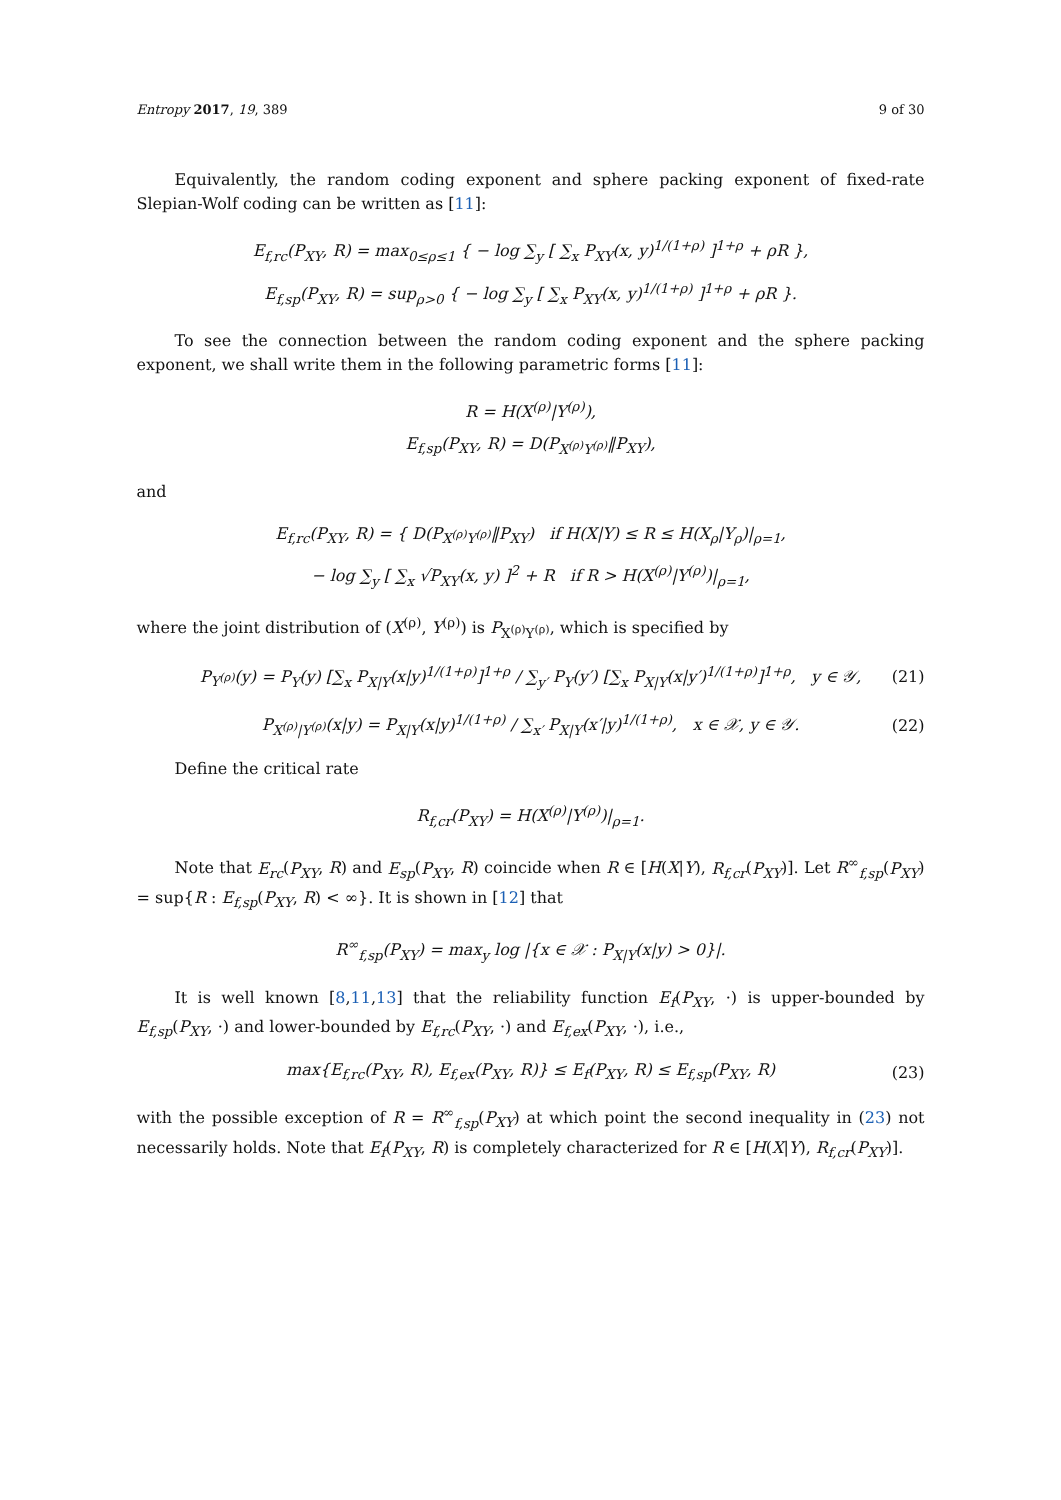Entropy 2017, 19, 389 9 of 30
Equivalently, the random coding exponent and sphere packing exponent of fixed-rate Slepian-Wolf coding can be written as [11]:
E<sub>f,rc</sub>(P<sub>XY</sub>, R) = max<sub>0≤ρ≤1</sub> { − log ∑<sub>y</sub> [ ∑<sub>x</sub> P<sub>XY</sub>(x, y)<sup>1/(1+ρ)</sup> ]<sup>1+ρ</sup> + ρR },
E<sub>f,sp</sub>(P<sub>XY</sub>, R) = sup<sub>ρ>0</sub> { − log ∑<sub>y</sub> [ ∑<sub>x</sub> P<sub>XY</sub>(x, y)<sup>1/(1+ρ)</sup> ]<sup>1+ρ</sup> + ρR }.
To see the connection between the random coding exponent and the sphere packing exponent, we shall write them in the following parametric forms [11]:
R = H(X<sup>(ρ)</sup>|Y<sup>(ρ)</sup>),
E<sub>f,sp</sub>(P<sub>XY</sub>, R) = D(P<sub>X<sup>(ρ)</sup>Y<sup>(ρ)</sup></sub>‖P<sub>XY</sub>),
and
E<sub>f,rc</sub>(P<sub>XY</sub>, R) = { D(P<sub>X<sup>(ρ)</sup>Y<sup>(ρ)</sup></sub>‖P<sub>XY</sub>) if H(X|Y) ≤ R ≤ H(X<sub>ρ</sub>|Y<sub>ρ</sub>)|<sub>ρ=1</sub>,
− log ∑<sub>y</sub> [ ∑<sub>x</sub> √P<sub>XY</sub>(x, y) ]<sup>2</sup> + R if R > H(X<sup>(ρ)</sup>|Y<sup>(ρ)</sup>)|<sub>ρ=1</sub>,
where the joint distribution of (X<sup>(ρ)</sup>, Y<sup>(ρ)</sup>) is P<sub>X<sup>(ρ)</sup>Y<sup>(ρ)</sup></sub>, which is specified by
P<sub>Y<sup>(ρ)</sup></sub>(y) = P<sub>Y</sub>(y) [∑<sub>x</sub> P<sub>X|Y</sub>(x|y)<sup>1/(1+ρ)</sup>]<sup>1+ρ</sup> / ∑<sub>y′</sub> P<sub>Y</sub>(y′) [∑<sub>x</sub> P<sub>X|Y</sub>(x|y′)<sup>1/(1+ρ)</sup>]<sup>1+ρ</sup>, y ∈ 𝒴, (21)
P<sub>X<sup>(ρ)</sup>|Y<sup>(ρ)</sup></sub>(x|y) = P<sub>X|Y</sub>(x|y)<sup>1/(1+ρ)</sup> / ∑<sub>x′</sub> P<sub>X|Y</sub>(x′|y)<sup>1/(1+ρ)</sup>, x ∈ 𝒳, y ∈ 𝒴. (22)
Define the critical rate
R<sub>f,cr</sub>(P<sub>XY</sub>) = H(X<sup>(ρ)</sup>|Y<sup>(ρ)</sup>)|<sub>ρ=1</sub>.
Note that E<sub>rc</sub>(P<sub>XY</sub>, R) and E<sub>sp</sub>(P<sub>XY</sub>, R) coincide when R ∈ [H(X|Y), R<sub>f,cr</sub>(P<sub>XY</sub>)]. Let R<sup>∞</sup><sub>f,sp</sub>(P<sub>XY</sub>) = sup{R : E<sub>f,sp</sub>(P<sub>XY</sub>, R) < ∞}. It is shown in [12] that
R<sup>∞</sup><sub>f,sp</sub>(P<sub>XY</sub>) = max<sub>y</sub> log |{x ∈ 𝒳 : P<sub>X|Y</sub>(x|y) > 0}|.
It is well known [8,11,13] that the reliability function E<sub>f</sub>(P<sub>XY</sub>, ·) is upper-bounded by E<sub>f,sp</sub>(P<sub>XY</sub>, ·) and lower-bounded by E<sub>f,rc</sub>(P<sub>XY</sub>, ·) and E<sub>f,ex</sub>(P<sub>XY</sub>, ·), i.e.,
max{E<sub>f,rc</sub>(P<sub>XY</sub>, R), E<sub>f,ex</sub>(P<sub>XY</sub>, R)} ≤ E<sub>f</sub>(P<sub>XY</sub>, R) ≤ E<sub>f,sp</sub>(P<sub>XY</sub>, R) (23)
with the possible exception of R = R<sup>∞</sup><sub>f,sp</sub>(P<sub>XY</sub>) at which point the second inequality in (23) not necessarily holds. Note that E<sub>f</sub>(P<sub>XY</sub>, R) is completely characterized for R ∈ [H(X|Y), R<sub>f,cr</sub>(P<sub>XY</sub>)].